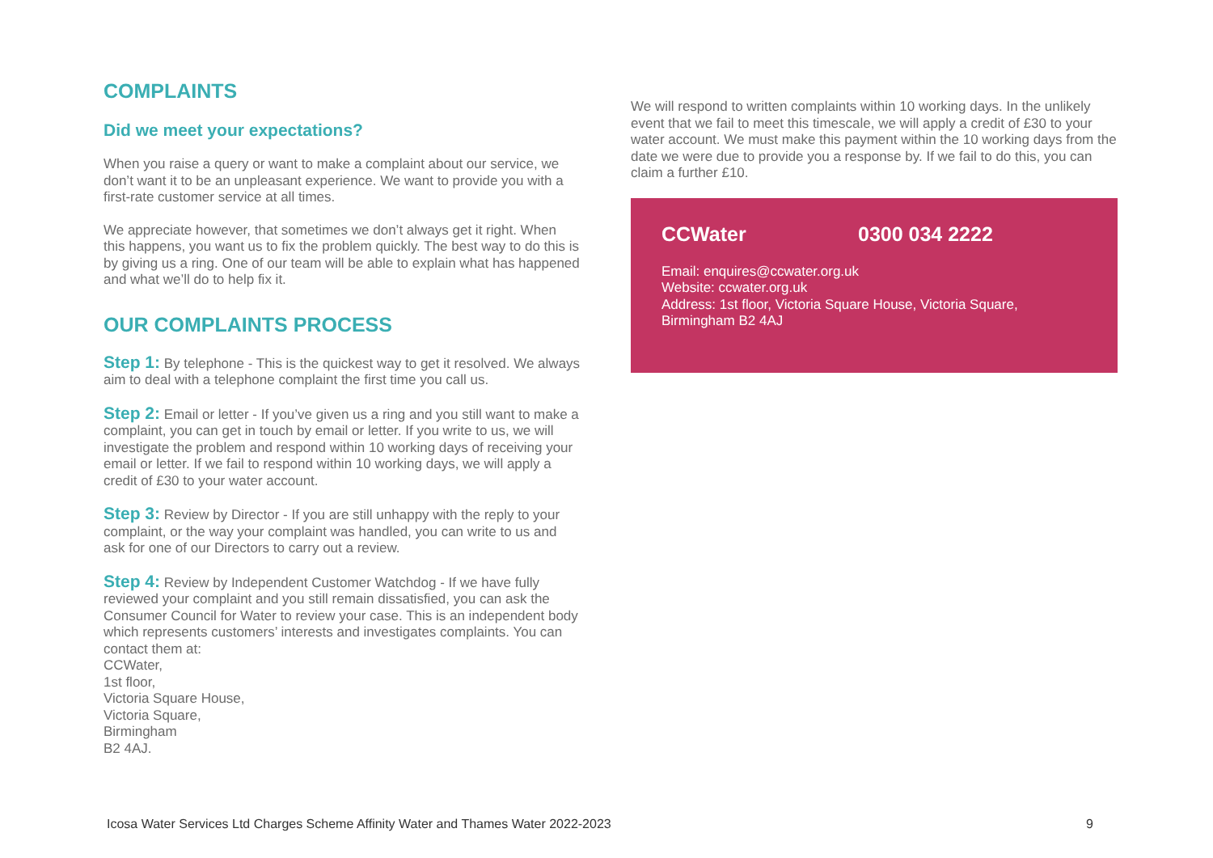COMPLAINTS
Did we meet your expectations?
When you raise a query or want to make a complaint about our service, we don’t want it to be an unpleasant experience. We want to provide you with a first-rate customer service at all times.
We appreciate however, that sometimes we don’t always get it right. When this happens, you want us to fix the problem quickly. The best way to do this is by giving us a ring. One of our team will be able to explain what has happened and what we’ll do to help fix it.
OUR COMPLAINTS PROCESS
Step 1: By telephone - This is the quickest way to get it resolved. We always aim to deal with a telephone complaint the first time you call us.
Step 2: Email or letter - If you’ve given us a ring and you still want to make a complaint, you can get in touch by email or letter. If you write to us, we will investigate the problem and respond within 10 working days of receiving your email or letter. If we fail to respond within 10 working days, we will apply a credit of £30 to your water account.
Step 3: Review by Director - If you are still unhappy with the reply to your complaint, or the way your complaint was handled, you can write to us and ask for one of our Directors to carry out a review.
Step 4: Review by Independent Customer Watchdog - If we have fully reviewed your complaint and you still remain dissatisfied, you can ask the Consumer Council for Water to review your case. This is an independent body which represents customers’ interests and investigates complaints. You can contact them at:
CCWater,
1st floor,
Victoria Square House,
Victoria Square,
Birmingham
B2 4AJ.
We will respond to written complaints within 10 working days. In the unlikely event that we fail to meet this timescale, we will apply a credit of £30 to your water account. We must make this payment within the 10 working days from the date we were due to provide you a response by. If we fail to do this, you can claim a further £10.
CCWater 0300 034 2222
Email: enquires@ccwater.org.uk
Website: ccwater.org.uk
Address: 1st floor, Victoria Square House, Victoria Square, Birmingham B2 4AJ
Icosa Water Services Ltd Charges Scheme Affinity Water and Thames Water 2022-2023 9